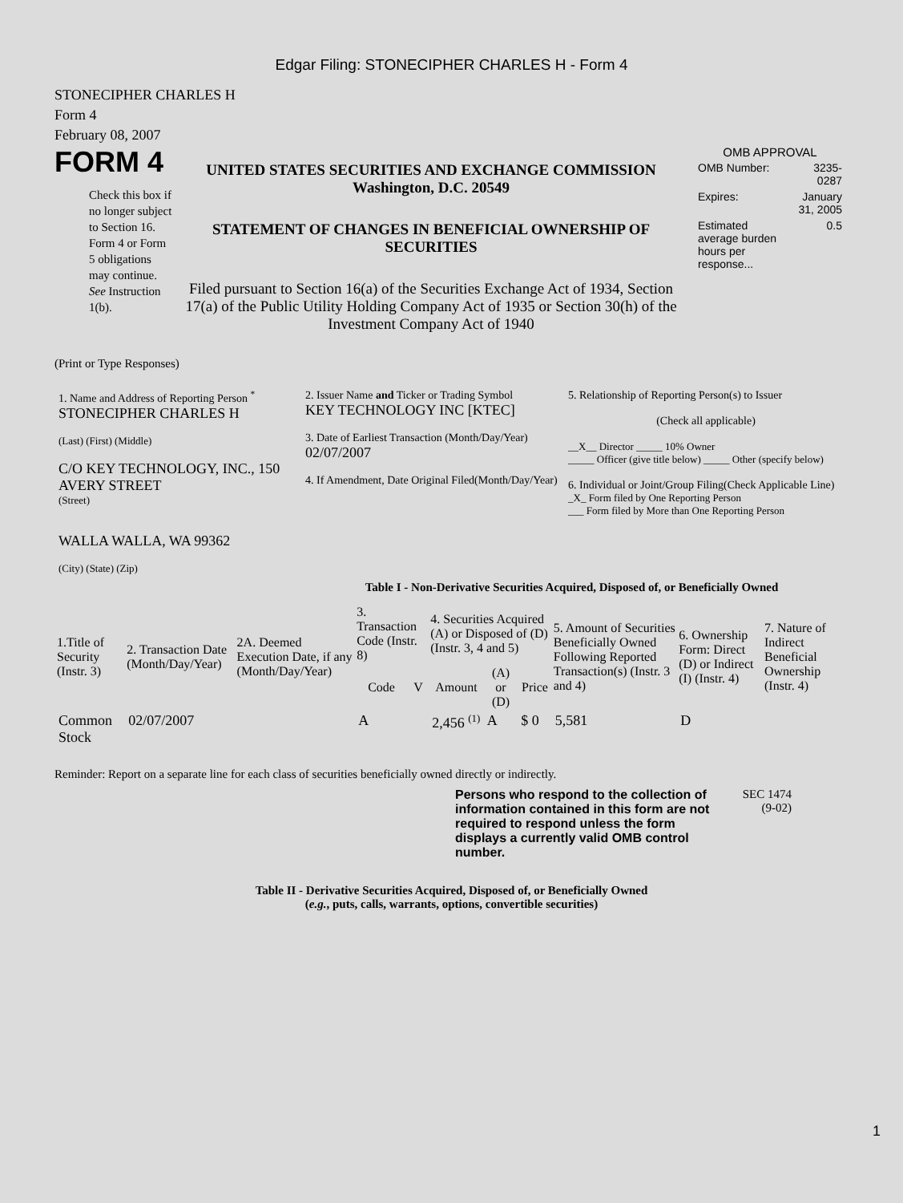Edgar Filing: STONECIPHER CHARLES H - Form 4
STONECIPHER CHARLES H
Form 4
February 08, 2007
FORM 4
Check this box if no longer subject to Section 16. Form 4 or Form 5 obligations may continue. See Instruction 1(b).
UNITED STATES SECURITIES AND EXCHANGE COMMISSION
Washington, D.C. 20549
STATEMENT OF CHANGES IN BENEFICIAL OWNERSHIP OF SECURITIES
Filed pursuant to Section 16(a) of the Securities Exchange Act of 1934, Section 17(a) of the Public Utility Holding Company Act of 1935 or Section 30(h) of the Investment Company Act of 1940
OMB APPROVAL
| OMB Number: | 3235-0287 |
| Expires: | January 31, 2005 |
| Estimated average burden hours per response... | 0.5 |
(Print or Type Responses)
| 1. Name and Address of Reporting Person <sup>*</sup> STONECIPHER CHARLES H (Last) (First) (Middle) C/O KEY TECHNOLOGY, INC., 150 AVERY STREET (Street) WALLA WALLA, WA 99362 (City) (State) (Zip) | 2. Issuer Name and Ticker or Trading Symbol KEY TECHNOLOGY INC [KTEC] 3. Date of Earliest Transaction (Month/Day/Year) 02/07/2007 4. If Amendment, Date Original Filed(Month/Day/Year) | 5. Relationship of Reporting Person(s) to Issuer (Check all applicable) __X__ Director _____ 10% Owner _____ Officer (give title below) _____ Other (specify below) 6. Individual or Joint/Group Filing(Check Applicable Line) _X_ Form filed by One Reporting Person ___ Form filed by More than One Reporting Person |
Table I - Non-Derivative Securities Acquired, Disposed of, or Beneficially Owned
| 1.Title of Security (Instr. 3) | 2. Transaction Date (Month/Day/Year) | 2A. Deemed Execution Date, if any (Month/Day/Year) | 3. Transaction Code (Instr. 8) | | 4. Securities Acquired (A) or Disposed of (D) (Instr. 3, 4 and 5) | | | 5. Amount of Securities Beneficially Owned Following Reported Transaction(s) (Instr. 3 and 4) | 6. Ownership Form: Direct (D) or Indirect (I) (Instr. 4) | 7. Nature of Indirect Beneficial Ownership (Instr. 4) |
| --- | --- | --- | --- | --- | --- | --- | --- | --- | --- | --- |
| | | | Code | V | Amount | (A) or (D) | Price | | | |
| Common Stock | 02/07/2007 | | A | | 2,456 <sup>(1)</sup> | A | $ 0 | 5,581 | D | |
Reminder: Report on a separate line for each class of securities beneficially owned directly or indirectly.
Persons who respond to the collection of information contained in this form are not required to respond unless the form displays a currently valid OMB control number.
SEC 1474 (9-02)
Table II - Derivative Securities Acquired, Disposed of, or Beneficially Owned
(e.g., puts, calls, warrants, options, convertible securities)
1